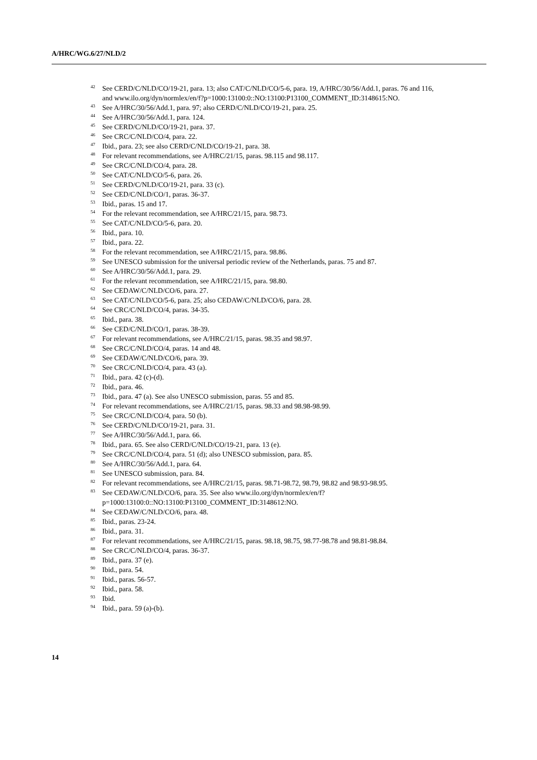A/HRC/WG.6/27/NLD/2
<sup>42</sup> See CERD/C/NLD/CO/19-21, para. 13; also CAT/C/NLD/CO/5-6, para. 19, A/HRC/30/56/Add.1, paras. 76 and 116, and www.ilo.org/dyn/normlex/en/f?p=1000:13100:0::NO:13100:P13100_COMMENT_ID:3148615:NO.
<sup>43</sup> See A/HRC/30/56/Add.1, para. 97; also CERD/C/NLD/CO/19-21, para. 25.
<sup>44</sup> See A/HRC/30/56/Add.1, para. 124.
<sup>45</sup> See CERD/C/NLD/CO/19-21, para. 37.
<sup>46</sup> See CRC/C/NLD/CO/4, para. 22.
<sup>47</sup> Ibid., para. 23; see also CERD/C/NLD/CO/19-21, para. 38.
<sup>48</sup> For relevant recommendations, see A/HRC/21/15, paras. 98.115 and 98.117.
<sup>49</sup> See CRC/C/NLD/CO/4, para. 28.
<sup>50</sup> See CAT/C/NLD/CO/5-6, para. 26.
<sup>51</sup> See CERD/C/NLD/CO/19-21, para. 33 (c).
<sup>52</sup> See CED/C/NLD/CO/1, paras. 36-37.
<sup>53</sup> Ibid., paras. 15 and 17.
<sup>54</sup> For the relevant recommendation, see A/HRC/21/15, para. 98.73.
<sup>55</sup> See CAT/C/NLD/CO/5-6, para. 20.
<sup>56</sup> Ibid., para. 10.
<sup>57</sup> Ibid., para. 22.
<sup>58</sup> For the relevant recommendation, see A/HRC/21/15, para. 98.86.
<sup>59</sup> See UNESCO submission for the universal periodic review of the Netherlands, paras. 75 and 87.
<sup>60</sup> See A/HRC/30/56/Add.1, para. 29.
<sup>61</sup> For the relevant recommendation, see A/HRC/21/15, para. 98.80.
<sup>62</sup> See CEDAW/C/NLD/CO/6, para. 27.
<sup>63</sup> See CAT/C/NLD/CO/5-6, para. 25; also CEDAW/C/NLD/CO/6, para. 28.
<sup>64</sup> See CRC/C/NLD/CO/4, paras. 34-35.
<sup>65</sup> Ibid., para. 38.
<sup>66</sup> See CED/C/NLD/CO/1, paras. 38-39.
<sup>67</sup> For relevant recommendations, see A/HRC/21/15, paras. 98.35 and 98.97.
<sup>68</sup> See CRC/C/NLD/CO/4, paras. 14 and 48.
<sup>69</sup> See CEDAW/C/NLD/CO/6, para. 39.
<sup>70</sup> See CRC/C/NLD/CO/4, para. 43 (a).
<sup>71</sup> Ibid., para. 42 (c)-(d).
<sup>72</sup> Ibid., para. 46.
<sup>73</sup> Ibid., para. 47 (a). See also UNESCO submission, paras. 55 and 85.
<sup>74</sup> For relevant recommendations, see A/HRC/21/15, paras. 98.33 and 98.98-98.99.
<sup>75</sup> See CRC/C/NLD/CO/4, para. 50 (b).
<sup>76</sup> See CERD/C/NLD/CO/19-21, para. 31.
<sup>77</sup> See A/HRC/30/56/Add.1, para. 66.
<sup>78</sup> Ibid., para. 65. See also CERD/C/NLD/CO/19-21, para. 13 (e).
<sup>79</sup> See CRC/C/NLD/CO/4, para. 51 (d); also UNESCO submission, para. 85.
<sup>80</sup> See A/HRC/30/56/Add.1, para. 64.
<sup>81</sup> See UNESCO submission, para. 84.
<sup>82</sup> For relevant recommendations, see A/HRC/21/15, paras. 98.71-98.72, 98.79, 98.82 and 98.93-98.95.
<sup>83</sup> See CEDAW/C/NLD/CO/6, para. 35. See also www.ilo.org/dyn/normlex/en/f?
p=1000:13100:0::NO:13100:P13100_COMMENT_ID:3148612:NO.
<sup>84</sup> See CEDAW/C/NLD/CO/6, para. 48.
<sup>85</sup> Ibid., paras. 23-24.
<sup>86</sup> Ibid., para. 31.
<sup>87</sup> For relevant recommendations, see A/HRC/21/15, paras. 98.18, 98.75, 98.77-98.78 and 98.81-98.84.
<sup>88</sup> See CRC/C/NLD/CO/4, paras. 36-37.
<sup>89</sup> Ibid., para. 37 (e).
<sup>90</sup> Ibid., para. 54.
<sup>91</sup> Ibid., paras. 56-57.
<sup>92</sup> Ibid., para. 58.
<sup>93</sup> Ibid.
<sup>94</sup> Ibid., para. 59 (a)-(b).
14